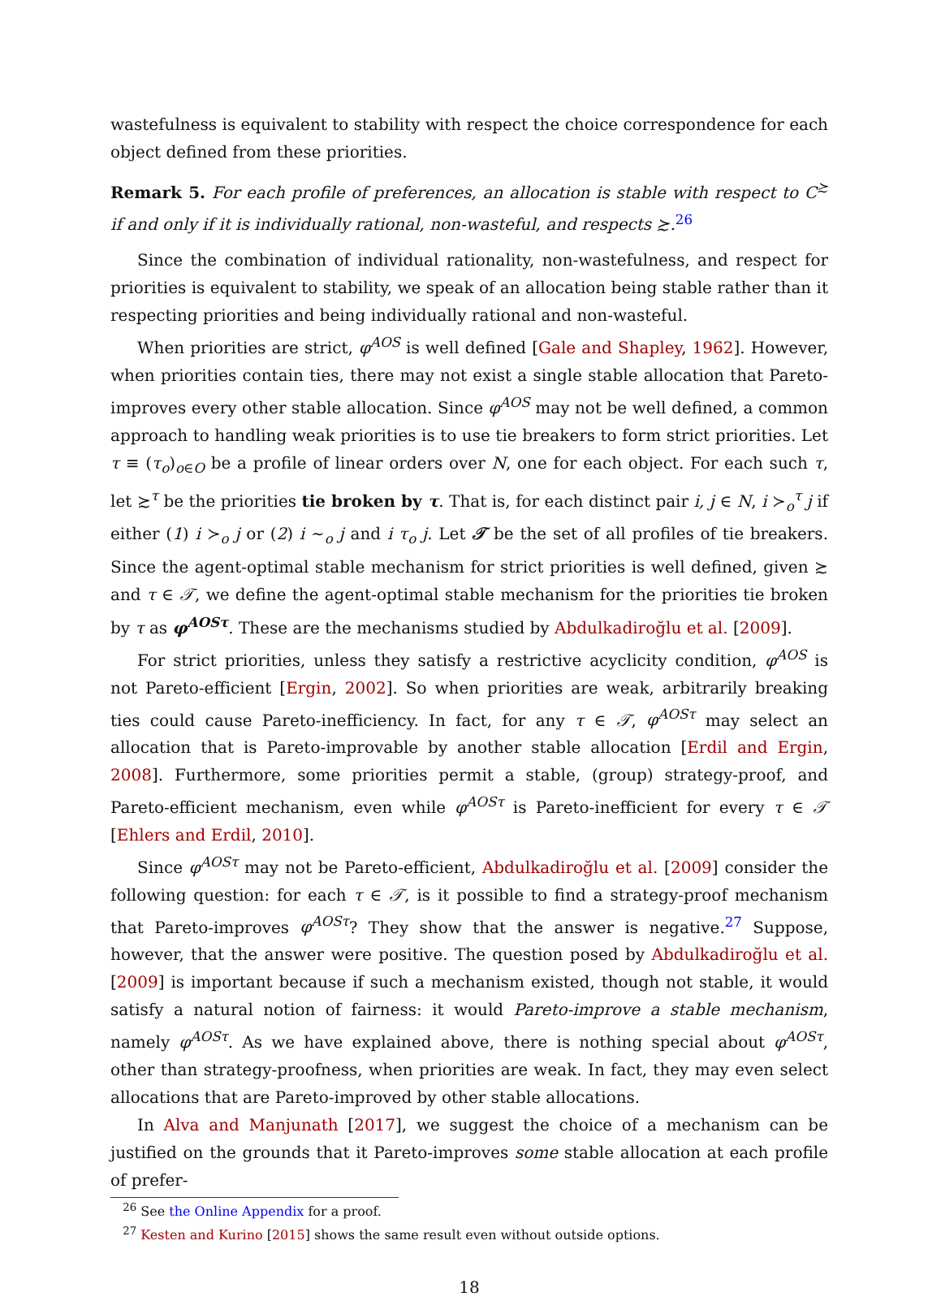wastefulness is equivalent to stability with respect the choice correspondence for each object defined from these priorities.
Remark 5. For each profile of preferences, an allocation is stable with respect to C<sup>≿</sup> if and only if it is individually rational, non-wasteful, and respects ≿.<sup>26</sup>
Since the combination of individual rationality, non-wastefulness, and respect for priorities is equivalent to stability, we speak of an allocation being stable rather than it respecting priorities and being individually rational and non-wasteful.
When priorities are strict, φ<sup>AOS</sup> is well defined [Gale and Shapley, 1962]. However, when priorities contain ties, there may not exist a single stable allocation that Pareto-improves every other stable allocation. Since φ<sup>AOS</sup> may not be well defined, a common approach to handling weak priorities is to use tie breakers to form strict priorities. Let τ ≡ (τ<sub>o</sub>)<sub>o∈O</sub> be a profile of linear orders over N, one for each object. For each such τ, let ≿<sup>τ</sup> be the priorities tie broken by τ. That is, for each distinct pair i, j ∈ N, i ≻<sub>o</sub><sup>τ</sup> j if either (1) i ≻<sub>o</sub> j or (2) i ∼<sub>o</sub> j and i τ<sub>o</sub> j. Let 𝒯 be the set of all profiles of tie breakers. Since the agent-optimal stable mechanism for strict priorities is well defined, given ≿ and τ ∈ 𝒯, we define the agent-optimal stable mechanism for the priorities tie broken by τ as φ<sup>AOSτ</sup>. These are the mechanisms studied by Abdulkadiroğlu et al. [2009].
For strict priorities, unless they satisfy a restrictive acyclicity condition, φ<sup>AOS</sup> is not Pareto-efficient [Ergin, 2002]. So when priorities are weak, arbitrarily breaking ties could cause Pareto-inefficiency. In fact, for any τ ∈ 𝒯, φ<sup>AOSτ</sup> may select an allocation that is Pareto-improvable by another stable allocation [Erdil and Ergin, 2008]. Furthermore, some priorities permit a stable, (group) strategy-proof, and Pareto-efficient mechanism, even while φ<sup>AOSτ</sup> is Pareto-inefficient for every τ ∈ 𝒯 [Ehlers and Erdil, 2010].
Since φ<sup>AOSτ</sup> may not be Pareto-efficient, Abdulkadiroğlu et al. [2009] consider the following question: for each τ ∈ 𝒯, is it possible to find a strategy-proof mechanism that Pareto-improves φ<sup>AOSτ</sup>? They show that the answer is negative.<sup>27</sup> Suppose, however, that the answer were positive. The question posed by Abdulkadiroğlu et al. [2009] is important because if such a mechanism existed, though not stable, it would satisfy a natural notion of fairness: it would Pareto-improve a stable mechanism, namely φ<sup>AOSτ</sup>. As we have explained above, there is nothing special about φ<sup>AOSτ</sup>, other than strategy-proofness, when priorities are weak. In fact, they may even select allocations that are Pareto-improved by other stable allocations.
In Alva and Manjunath [2017], we suggest the choice of a mechanism can be justified on the grounds that it Pareto-improves some stable allocation at each profile of prefer-
<sup>26</sup> See the Online Appendix for a proof.
<sup>27</sup> Kesten and Kurino [2015] shows the same result even without outside options.
18